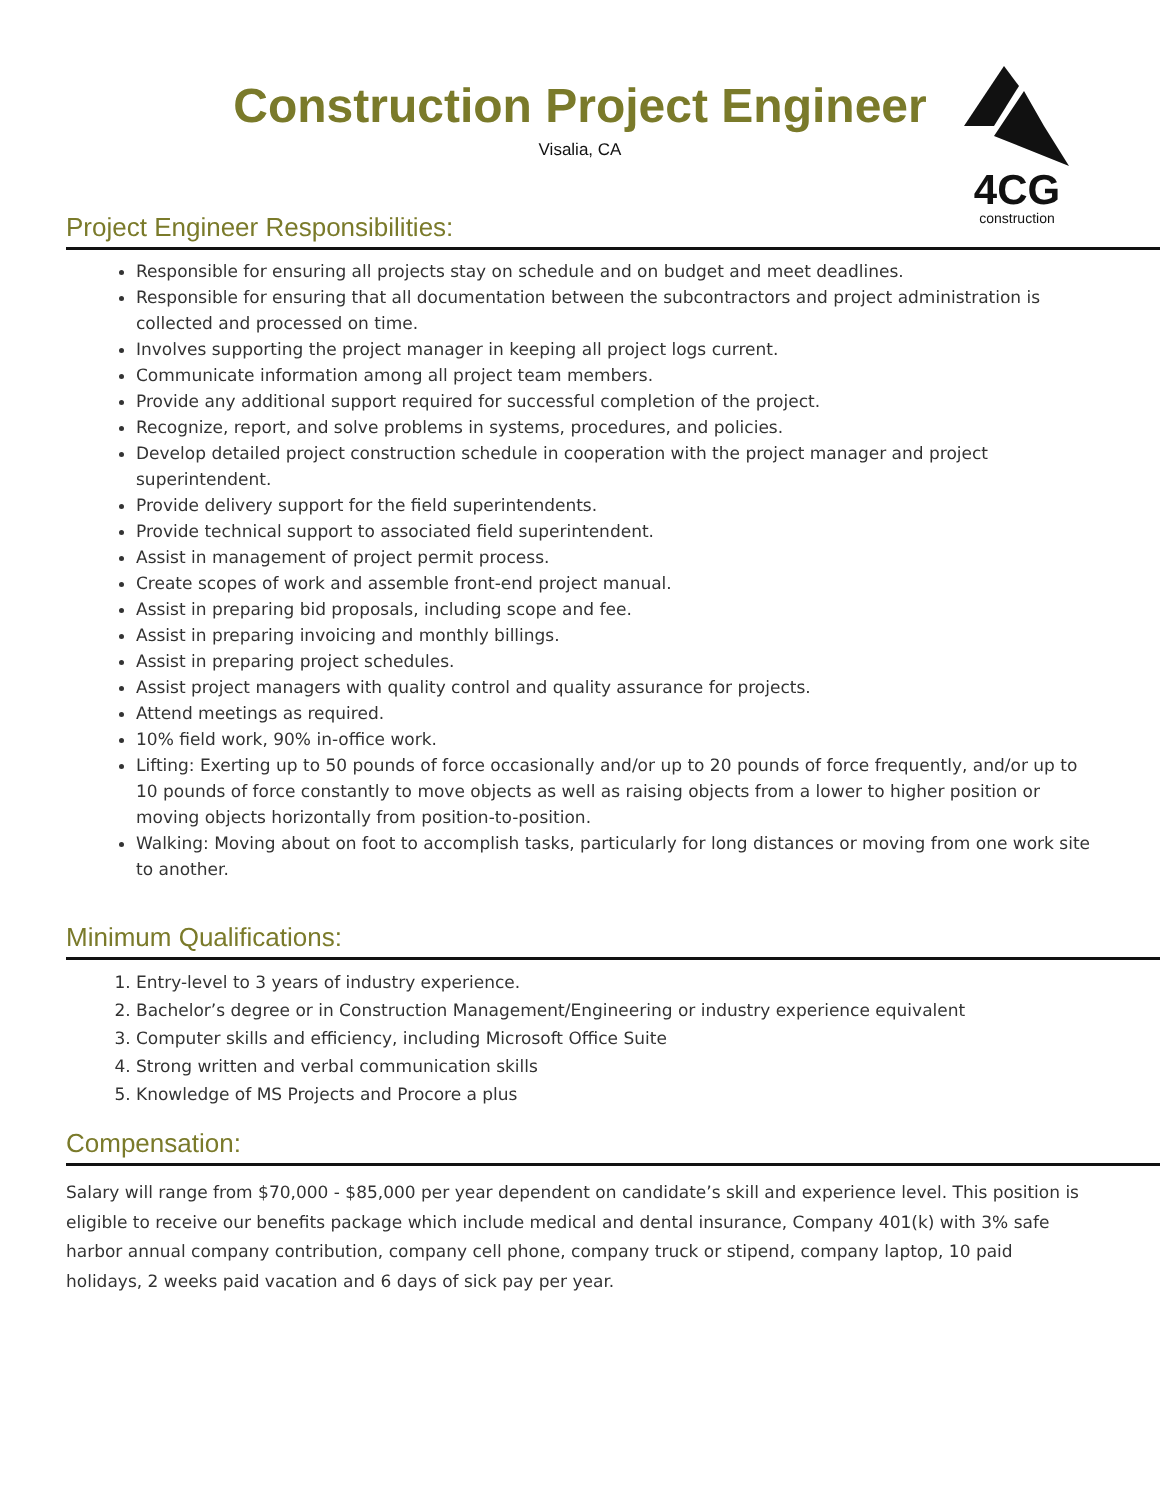4CG
construction
Construction Project Engineer
Visalia, CA
Project Engineer Responsibilities:
Responsible for ensuring all projects stay on schedule and on budget and meet deadlines.
Responsible for ensuring that all documentation between the subcontractors and project administration is collected and processed on time.
Involves supporting the project manager in keeping all project logs current.
Communicate information among all project team members.
Provide any additional support required for successful completion of the project.
Recognize, report, and solve problems in systems, procedures, and policies.
Develop detailed project construction schedule in cooperation with the project manager and project superintendent.
Provide delivery support for the field superintendents.
Provide technical support to associated field superintendent.
Assist in management of project permit process.
Create scopes of work and assemble front-end project manual.
Assist in preparing bid proposals, including scope and fee.
Assist in preparing invoicing and monthly billings.
Assist in preparing project schedules.
Assist project managers with quality control and quality assurance for projects.
Attend meetings as required.
10% field work, 90% in-office work.
Lifting: Exerting up to 50 pounds of force occasionally and/or up to 20 pounds of force frequently, and/or up to 10 pounds of force constantly to move objects as well as raising objects from a lower to higher position or moving objects horizontally from position-to-position.
Walking: Moving about on foot to accomplish tasks, particularly for long distances or moving from one work site to another.
Minimum Qualifications:
1. Entry-level to 3 years of industry experience.
2. Bachelor’s degree or in Construction Management/Engineering or industry experience equivalent
3. Computer skills and efficiency, including Microsoft Office Suite
4. Strong written and verbal communication skills
5. Knowledge of MS Projects and Procore a plus
Compensation:
Salary will range from $70,000 - $85,000 per year dependent on candidate’s skill and experience level. This position is eligible to receive our benefits package which include medical and dental insurance, Company 401(k) with 3% safe harbor annual company contribution, company cell phone, company truck or stipend, company laptop, 10 paid holidays, 2 weeks paid vacation and 6 days of sick pay per year.